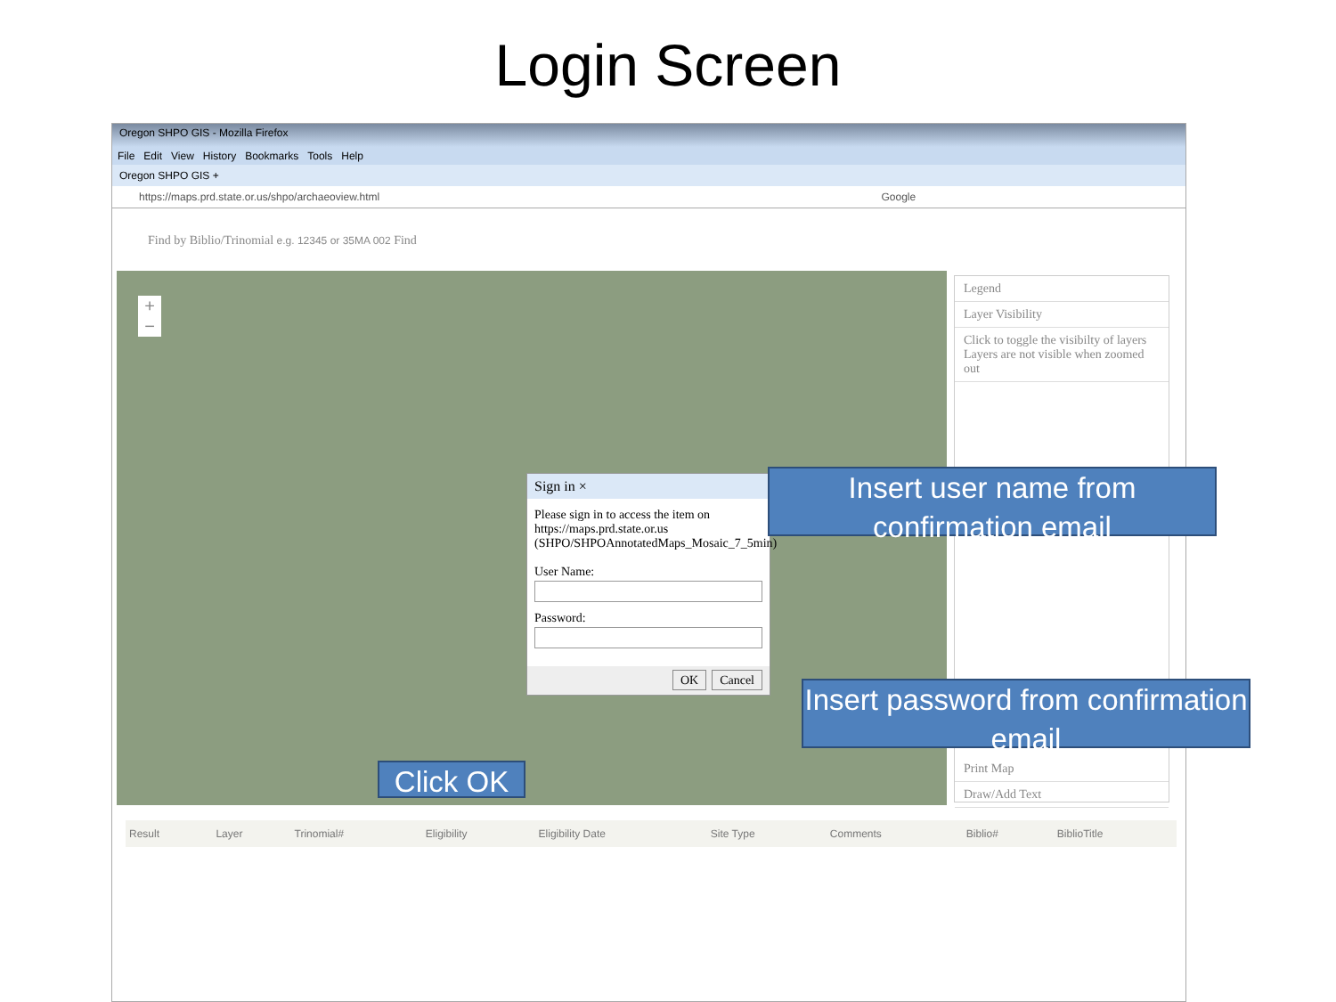Login Screen
Oregon SHPO GIS - Mozilla Firefox
File Edit View History Bookmarks Tools Help
Oregon SHPO GIS +
https://maps.prd.state.or.us/shpo/archaeoview.html Google
Find by Biblio/Trinomial e.g. 12345 or 35MA 002 Find
+
−
Legend
Layer Visibility
Click to toggle the visibilty of layers
Layers are not visible when zoomed out
Print Map
Draw/Add Text
Sign in ×
Please sign in to access the item on https://maps.prd.state.or.us (SHPO/SHPOAnnotatedMaps_Mosaic_7_5min)
User Name:
Password:
OK Cancel
| Result | Layer | Trinomial# | Eligibility | Eligibility Date | Site Type | Comments | Biblio# | BiblioTitle |
| --- | --- | --- | --- | --- | --- | --- | --- | --- |
Insert user name from confirmation email
Insert password from confirmation email
Click OK